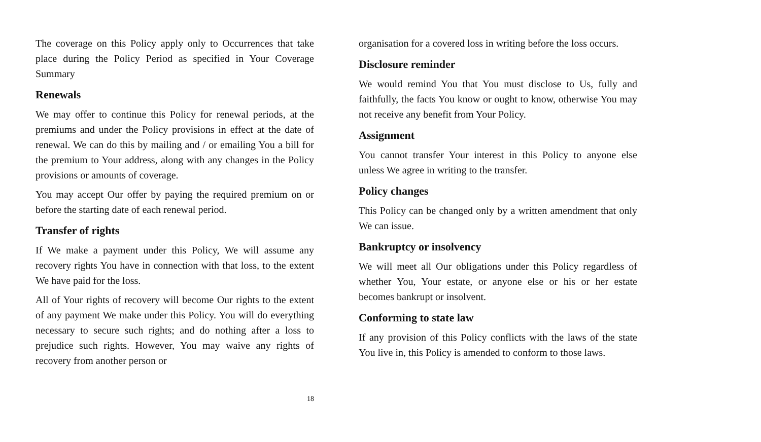The coverage on this Policy apply only to Occurrences that take place during the Policy Period as specified in Your Coverage Summary
Renewals
We may offer to continue this Policy for renewal periods, at the premiums and under the Policy provisions in effect at the date of renewal. We can do this by mailing and / or emailing You a bill for the premium to Your address, along with any changes in the Policy provisions or amounts of coverage.
You may accept Our offer by paying the required premium on or before the starting date of each renewal period.
Transfer of rights
If We make a payment under this Policy, We will assume any recovery rights You have in connection with that loss, to the extent We have paid for the loss.
All of Your rights of recovery will become Our rights to the extent of any payment We make under this Policy. You will do everything necessary to secure such rights; and do nothing after a loss to prejudice such rights. However, You may waive any rights of recovery from another person or
18
organisation for a covered loss in writing before the loss occurs.
Disclosure reminder
We would remind You that You must disclose to Us, fully and faithfully, the facts You know or ought to know, otherwise You may not receive any benefit from Your Policy.
Assignment
You cannot transfer Your interest in this Policy to anyone else unless We agree in writing to the transfer.
Policy changes
This Policy can be changed only by a written amendment that only We can issue.
Bankruptcy or insolvency
We will meet all Our obligations under this Policy regardless of whether You, Your estate, or anyone else or his or her estate becomes bankrupt or insolvent.
Conforming to state law
If any provision of this Policy conflicts with the laws of the state You live in, this Policy is amended to conform to those laws.